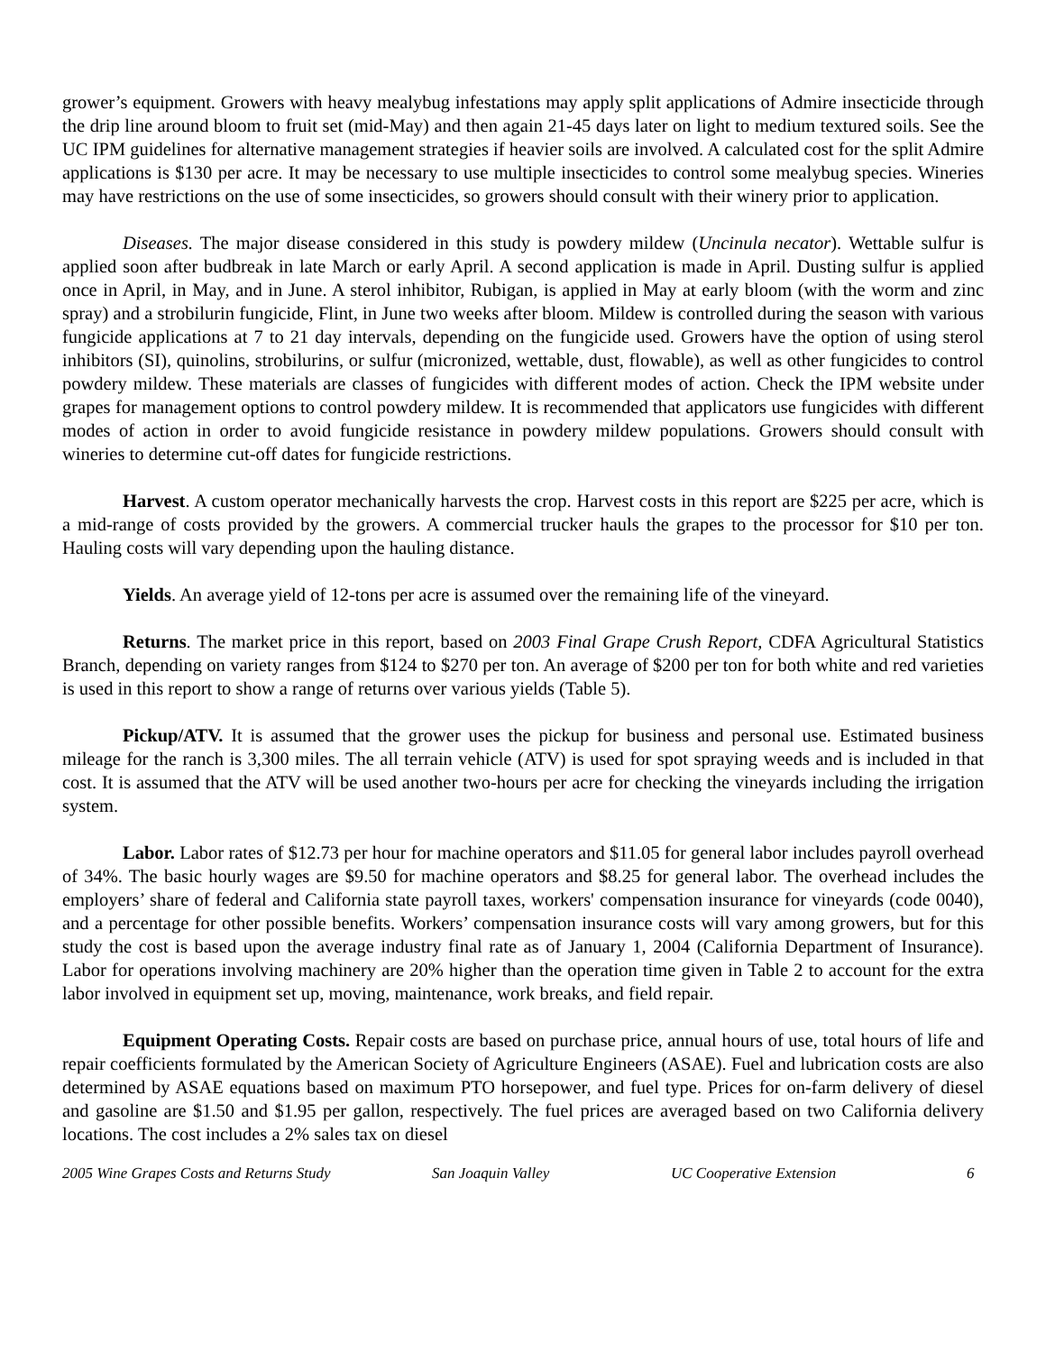grower’s equipment. Growers with heavy mealybug infestations may apply split applications of Admire insecticide through the drip line around bloom to fruit set (mid-May) and then again 21-45 days later on light to medium textured soils. See the UC IPM guidelines for alternative management strategies if heavier soils are involved. A calculated cost for the split Admire applications is $130 per acre. It may be necessary to use multiple insecticides to control some mealybug species. Wineries may have restrictions on the use of some insecticides, so growers should consult with their winery prior to application.
Diseases. The major disease considered in this study is powdery mildew (Uncinula necator). Wettable sulfur is applied soon after budbreak in late March or early April. A second application is made in April. Dusting sulfur is applied once in April, in May, and in June. A sterol inhibitor, Rubigan, is applied in May at early bloom (with the worm and zinc spray) and a strobilurin fungicide, Flint, in June two weeks after bloom. Mildew is controlled during the season with various fungicide applications at 7 to 21 day intervals, depending on the fungicide used. Growers have the option of using sterol inhibitors (SI), quinolins, strobilurins, or sulfur (micronized, wettable, dust, flowable), as well as other fungicides to control powdery mildew. These materials are classes of fungicides with different modes of action. Check the IPM website under grapes for management options to control powdery mildew. It is recommended that applicators use fungicides with different modes of action in order to avoid fungicide resistance in powdery mildew populations. Growers should consult with wineries to determine cut-off dates for fungicide restrictions.
Harvest. A custom operator mechanically harvests the crop. Harvest costs in this report are $225 per acre, which is a mid-range of costs provided by the growers. A commercial trucker hauls the grapes to the processor for $10 per ton. Hauling costs will vary depending upon the hauling distance.
Yields. An average yield of 12-tons per acre is assumed over the remaining life of the vineyard.
Returns. The market price in this report, based on 2003 Final Grape Crush Report, CDFA Agricultural Statistics Branch, depending on variety ranges from $124 to $270 per ton. An average of $200 per ton for both white and red varieties is used in this report to show a range of returns over various yields (Table 5).
Pickup/ATV. It is assumed that the grower uses the pickup for business and personal use. Estimated business mileage for the ranch is 3,300 miles. The all terrain vehicle (ATV) is used for spot spraying weeds and is included in that cost. It is assumed that the ATV will be used another two-hours per acre for checking the vineyards including the irrigation system.
Labor. Labor rates of $12.73 per hour for machine operators and $11.05 for general labor includes payroll overhead of 34%. The basic hourly wages are $9.50 for machine operators and $8.25 for general labor. The overhead includes the employers’ share of federal and California state payroll taxes, workers' compensation insurance for vineyards (code 0040), and a percentage for other possible benefits. Workers’ compensation insurance costs will vary among growers, but for this study the cost is based upon the average industry final rate as of January 1, 2004 (California Department of Insurance). Labor for operations involving machinery are 20% higher than the operation time given in Table 2 to account for the extra labor involved in equipment set up, moving, maintenance, work breaks, and field repair.
Equipment Operating Costs. Repair costs are based on purchase price, annual hours of use, total hours of life and repair coefficients formulated by the American Society of Agriculture Engineers (ASAE). Fuel and lubrication costs are also determined by ASAE equations based on maximum PTO horsepower, and fuel type. Prices for on-farm delivery of diesel and gasoline are $1.50 and $1.95 per gallon, respectively. The fuel prices are averaged based on two California delivery locations. The cost includes a 2% sales tax on diesel
2005 Wine Grapes Costs and Returns Study San Joaquin Valley UC Cooperative Extension 6